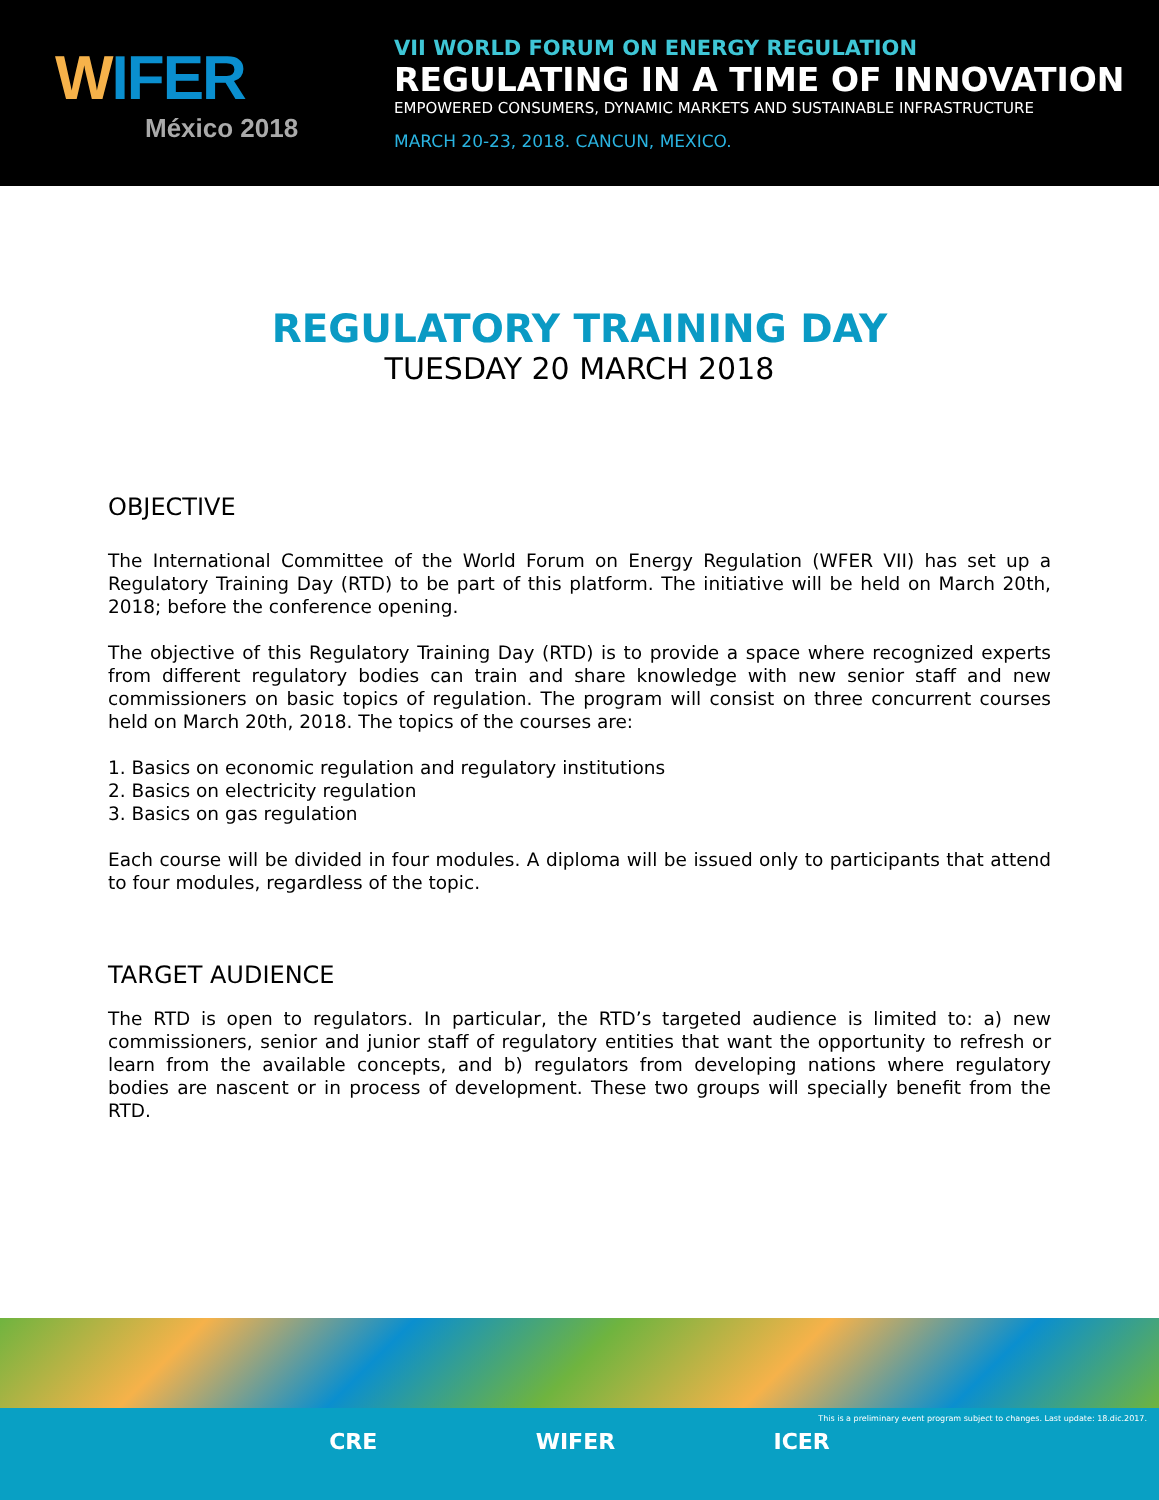WIFER
México 2018
VII WORLD FORUM ON ENERGY REGULATION
REGULATING IN A TIME OF INNOVATION
EMPOWERED CONSUMERS, DYNAMIC MARKETS AND SUSTAINABLE INFRASTRUCTURE
MARCH 20-23, 2018. CANCUN, MEXICO.
REGULATORY TRAINING DAY
TUESDAY 20 MARCH 2018
OBJECTIVE
The International Committee of the World Forum on Energy Regulation (WFER VII) has set up a Regulatory Training Day (RTD) to be part of this platform. The initiative will be held on March 20th, 2018; before the conference opening.
The objective of this Regulatory Training Day (RTD) is to provide a space where recognized experts from different regulatory bodies can train and share knowledge with new senior staff and new commissioners on basic topics of regulation. The program will consist on three concurrent courses held on March 20th, 2018. The topics of the courses are:
1. Basics on economic regulation and regulatory institutions
2. Basics on electricity regulation
3. Basics on gas regulation
Each course will be divided in four modules. A diploma will be issued only to participants that attend to four modules, regardless of the topic.
TARGET AUDIENCE
The RTD is open to regulators. In particular, the RTD’s targeted audience is limited to: a) new commissioners, senior and junior staff of regulatory entities that want the opportunity to refresh or learn from the available concepts, and b) regulators from developing nations where regulatory bodies are nascent or in process of development. These two groups will specially benefit from the RTD.
This is a preliminary event program subject to changes. Last update: 18.dic.2017.
CRE WIFER ICER